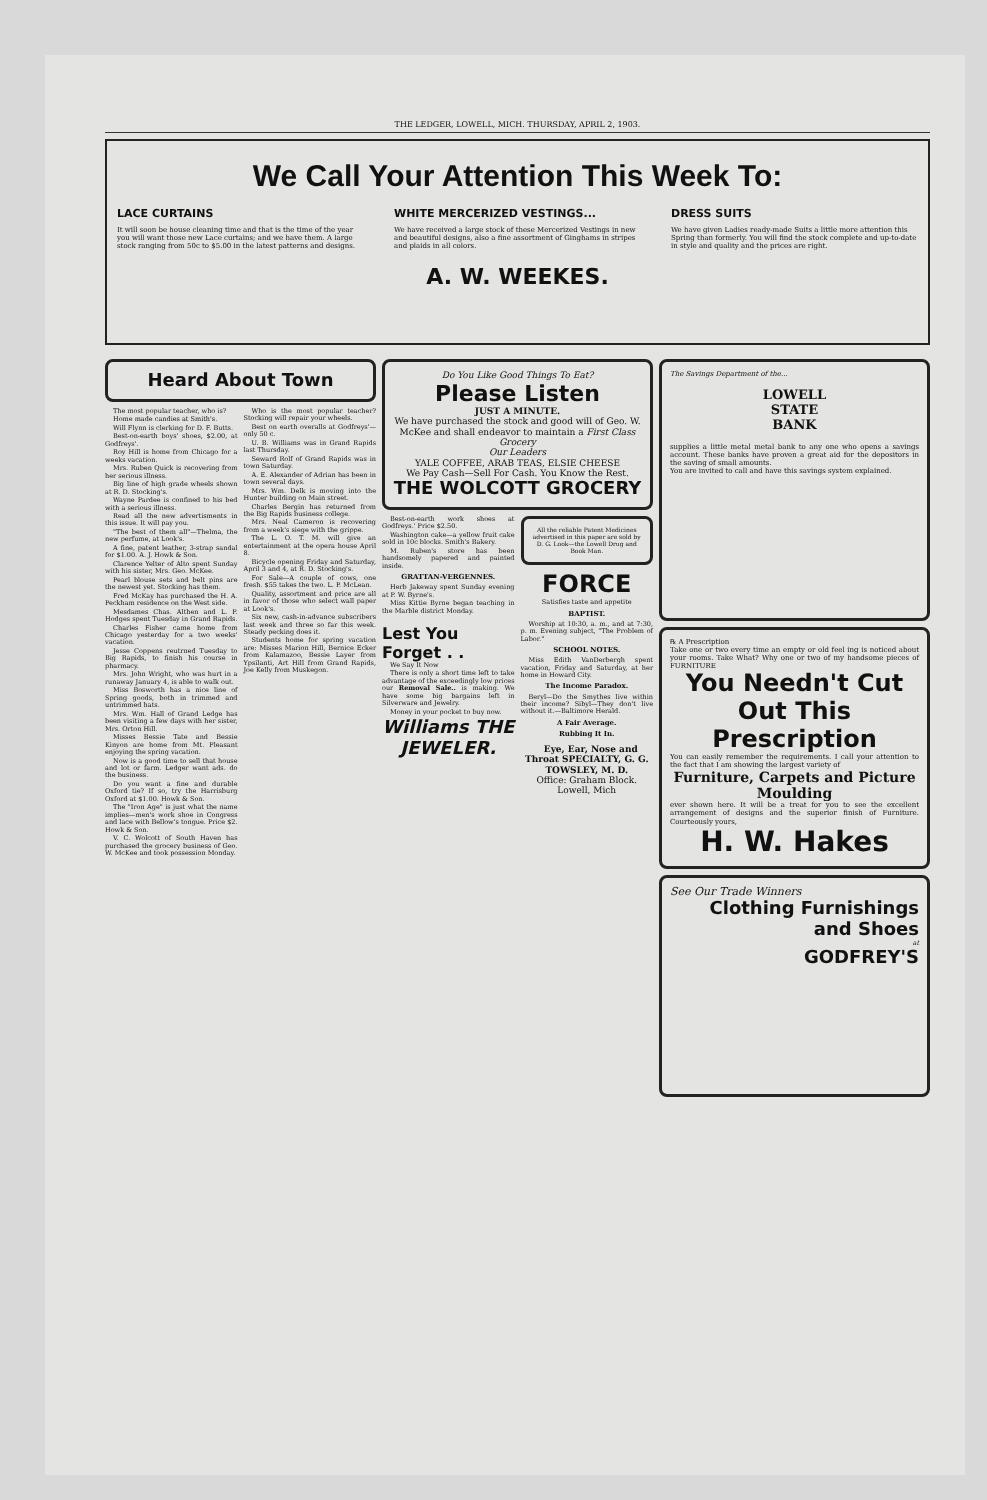THE LEDGER, LOWELL, MICH. THURSDAY, APRIL 2, 1903.
We Call Your Attention This Week To:
LACE CURTAINS
It will soon be house cleaning time and that is the time of the year you will want those new Lace curtains; and we have them. A large stock ranging from 50c to $5.00 in the latest patterns and designs.
WHITE MERCERIZED VESTINGS...
We have received a large stock of these Mercerized Vestings in new and beautiful designs, also a fine assortment of Ginghams in stripes and plaids in all colors.
DRESS SUITS
We have given Ladies ready-made Suits a little more attention this Spring than formerly. You will find the stock complete and up-to-date in style and quality and the prices are right.
A. W. WEEKES.
Heard About Town
The most popular teacher, who is?
Home made candies at Smith's.
Will Flynn is clerking for D. F. Butts.
Best-on-earth boys' shoes, $2.00, at Godfreys'.
Roy Hill is home from Chicago for a weeks vacation.
Mrs. Ruben Quick is recovering from her serious illness.
Big line of high grade wheels shown at R. D. Stocking's.
Wayne Pardee is confined to his bed with a serious illness.
Read all the new advertisments in this issue. It will pay you.
"The best of them all"—Thelma, the new perfume, at Look's.
A fine, patent leather, 3-strap sandal for $1.00. A. J. Howk & Son.
Clarence Yelter of Alto spent Sunday with his sister, Mrs. Geo. McKee.
Pearl blouse sets and belt pins are the newest yet. Stocking has them.
Fred McKay has purchased the H. A. Peckham residence on the West side.
Mesdames Chas. Althen and L. P. Hodges spent Tuesday in Grand Rapids.
Charles Fisher came home from Chicago yesterday for a two weeks' vacation.
Jesse Coppens reutrned Tuesday to Big Rapids, to finish his course in pharmacy.
Mrs. John Wright, who was hurt in a runaway January 4, is able to walk out.
Miss Bosworth has a nice line of Spring goods, both in trimmed and untrimmed hats.
Mrs. Wm. Hall of Grand Ledge has been visiting a few days with her sister, Mrs. Orton Hill.
Misses Bessie Tate and Bessie Kinyon are home from Mt. Pleasant enjoying the spring vacation.
Now is a good time to sell that house and lot or farm. Ledger want ads. do the business.
Do you want a fine and durable Oxford tie? If so, try the Harrisburg Oxford at $1.00. Howk & Son.
The "Iron Age" is just what the name implies—men's work shoe in Congress and lace with Bellow's tongue. Price $2. Howk & Son.
V. C. Wolcott of South Haven has purchased the grocery business of Geo. W. McKee and took possession Monday.
Who is the most popular teacher? Stocking will repair your wheels.
Best on earth overalls at Godfreys'—only 50 c.
U. B. Williams was in Grand Rapids last Thursday.
Seward Rolf of Grand Rapids was in town Saturday.
A. E. Alexander of Adrian has been in town several days.
Mrs. Wm. Delk is moving into the Hunter building on Main street.
Charles Bergin has returned from the Big Rapids business college.
Mrs. Neal Cameron is recovering from a week's siege with the grippe.
The L. O. T. M. will give an entertainment at the opera house April 8.
Bicycle opening Friday and Saturday, April 3 and 4, at R. D. Stocking's.
For Sale—A couple of cows, one fresh. $55 takes the two. L. P. McLean.
Quality, assortment and price are all in favor of those who select wall paper at Look's.
Six new, cash-in-advance subscribers last week and three so far this week. Steady pecking does it.
Students home for spring vacation are: Misses Marion Hill, Bernice Ecker from Kalamazoo, Bessie Layer from Ypsilanti, Art Hill from Grand Rapids, Joe Kelly from Muskegon.
Do You Like Good Things To Eat?
Please Listen
JUST A MINUTE.
We have purchased the stock and good will of Geo. W. McKee and shall endeavor to maintain a First Class Grocery
Our Leaders
YALE COFFEE, ARAB TEAS, ELSIE CHEESE
We Pay Cash—Sell For Cash. You Know the Rest.
THE WOLCOTT GROCERY
Best-on-earth work shoes at Godfreys.' Price $2.50.
Washington cake—a yellow fruit cake sold in 10c blocks. Smith's Bakery.
M. Ruben's store has been handsomely papered and painted inside.
GRATTAN-VERGENNES.
Herb Jakeway spent Sunday evening at P. W. Byrne's.
Miss Kittie Byrne began teaching in the Marble district Monday.
Lest You Forget . .
We Say It Now
There is only a short time left to take advantage of the exceedingly low prices our Removal Sale.. is making. We have some big bargains left in Silverware and Jewelry.
Money in your pocket to buy now.
Williams THE JEWELER.
All the reliable Patent Medicines advertised in this paper are sold by D. G. Look—the Lowell Drug and Book Man.
FORCE
Satisfies taste and appetite
BAPTIST.
Worship at 10:30, a. m., and at 7:30, p. m. Evening subject, "The Problem of Labor."
SCHOOL NOTES.
Miss Edith VanDerbergh spent vacation, Friday and Saturday, at her home in Howard City.
The Income Paradox.
Beryl—Do the Smythes live within their income? Sibyl—They don't live without it.—Baltimore Herald.
A Fair Average.
Rubbing It In.
Eye, Ear, Nose and Throat SPECIALTY, G. G. TOWSLEY, M. D.
Office: Graham Block. Lowell, Mich
The Savings Department of the...
LOWELL
STATE
BANK
supplies a little metal metal bank to any one who opens a savings account. These banks have proven a great aid for the depositors in the saving of small amounts.
You are invited to call and have this savings system explained.
℞ A Prescription
Take one or two every time an empty or old feel ing is noticed about your rooms. Take What? Why one or two of my handsome pieces of FURNITURE
You Needn't Cut Out This Prescription
You can easily remember the requirements. I call your attention to the fact that I am showing the largest variety of
Furniture, Carpets and Picture Moulding
ever shown here. It will be a treat for you to see the excellent arrangement of designs and the superior finish of Furniture. Courteously yours,
H. W. Hakes
See Our Trade Winners
Clothing Furnishings and Shoes
at
GODFREY'S